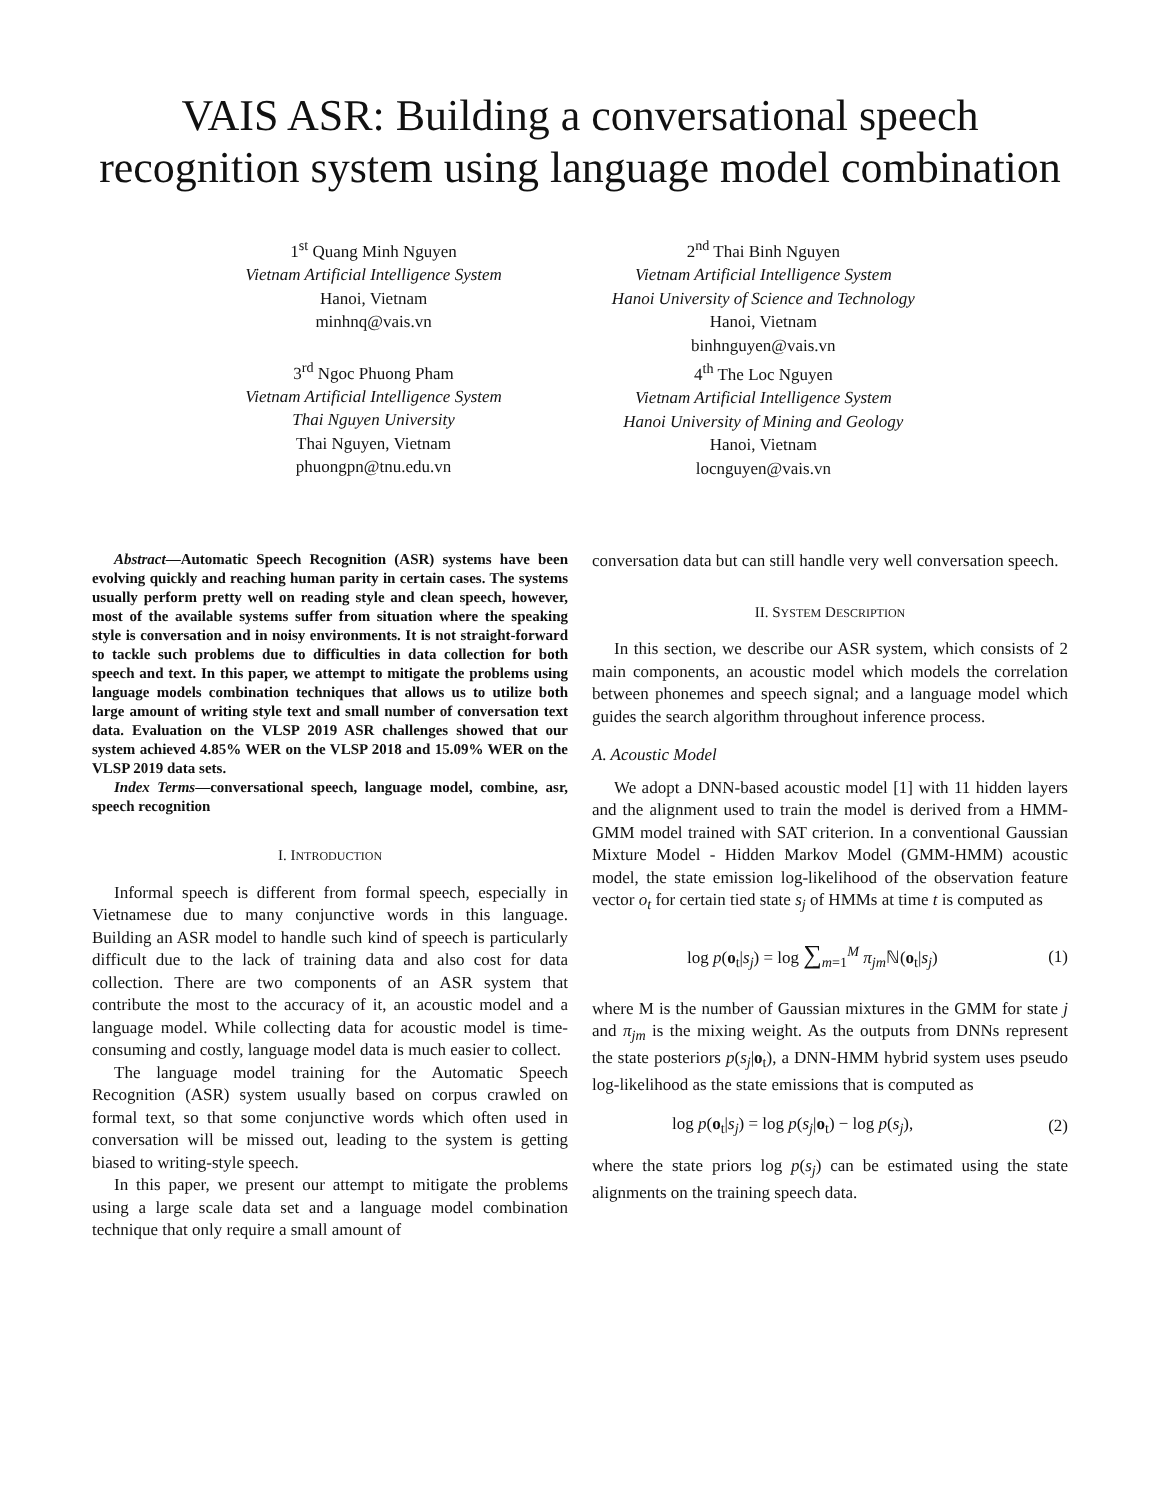VAIS ASR: Building a conversational speech recognition system using language model combination
1<sup>st</sup> Quang Minh Nguyen
Vietnam Artificial Intelligence System
Hanoi, Vietnam
minhnq@vais.vn
3<sup>rd</sup> Ngoc Phuong Pham
Vietnam Artificial Intelligence System
Thai Nguyen University
Thai Nguyen, Vietnam
phuongpn@tnu.edu.vn
2<sup>nd</sup> Thai Binh Nguyen
Vietnam Artificial Intelligence System
Hanoi University of Science and Technology
Hanoi, Vietnam
binhnguyen@vais.vn
4<sup>th</sup> The Loc Nguyen
Vietnam Artificial Intelligence System
Hanoi University of Mining and Geology
Hanoi, Vietnam
locnguyen@vais.vn
Abstract—Automatic Speech Recognition (ASR) systems have been evolving quickly and reaching human parity in certain cases. The systems usually perform pretty well on reading style and clean speech, however, most of the available systems suffer from situation where the speaking style is conversation and in noisy environments. It is not straight-forward to tackle such problems due to difficulties in data collection for both speech and text. In this paper, we attempt to mitigate the problems using language models combination techniques that allows us to utilize both large amount of writing style text and small number of conversation text data. Evaluation on the VLSP 2019 ASR challenges showed that our system achieved 4.85% WER on the VLSP 2018 and 15.09% WER on the VLSP 2019 data sets.
Index Terms—conversational speech, language model, combine, asr, speech recognition
I. INTRODUCTION
Informal speech is different from formal speech, especially in Vietnamese due to many conjunctive words in this language. Building an ASR model to handle such kind of speech is particularly difficult due to the lack of training data and also cost for data collection. There are two components of an ASR system that contribute the most to the accuracy of it, an acoustic model and a language model. While collecting data for acoustic model is time-consuming and costly, language model data is much easier to collect.
The language model training for the Automatic Speech Recognition (ASR) system usually based on corpus crawled on formal text, so that some conjunctive words which often used in conversation will be missed out, leading to the system is getting biased to writing-style speech.
In this paper, we present our attempt to mitigate the problems using a large scale data set and a language model combination technique that only require a small amount of
conversation data but can still handle very well conversation speech.
II. SYSTEM DESCRIPTION
In this section, we describe our ASR system, which consists of 2 main components, an acoustic model which models the correlation between phonemes and speech signal; and a language model which guides the search algorithm throughout inference process.
A. Acoustic Model
We adopt a DNN-based acoustic model [1] with 11 hidden layers and the alignment used to train the model is derived from a HMM-GMM model trained with SAT criterion. In a conventional Gaussian Mixture Model - Hidden Markov Model (GMM-HMM) acoustic model, the state emission log-likelihood of the observation feature vector o<sub>t</sub> for certain tied state s<sub>j</sub> of HMMs at time t is computed as
log p(o<sub>t</sub>|s<sub>j</sub>) = log ∑<sub>m=1</sub><sup>M</sup> π<sub>jm</sub> ℕ(o<sub>t</sub>|s<sub>j</sub>) (1)
where M is the number of Gaussian mixtures in the GMM for state j and π<sub>jm</sub> is the mixing weight. As the outputs from DNNs represent the state posteriors p(s<sub>j</sub>|o<sub>t</sub>), a DNN-HMM hybrid system uses pseudo log-likelihood as the state emissions that is computed as
log p(o<sub>t</sub>|s<sub>j</sub>) = log p(s<sub>j</sub>|o<sub>t</sub>) − log p(s<sub>j</sub>), (2)
where the state priors log p(s<sub>j</sub>) can be estimated using the state alignments on the training speech data.